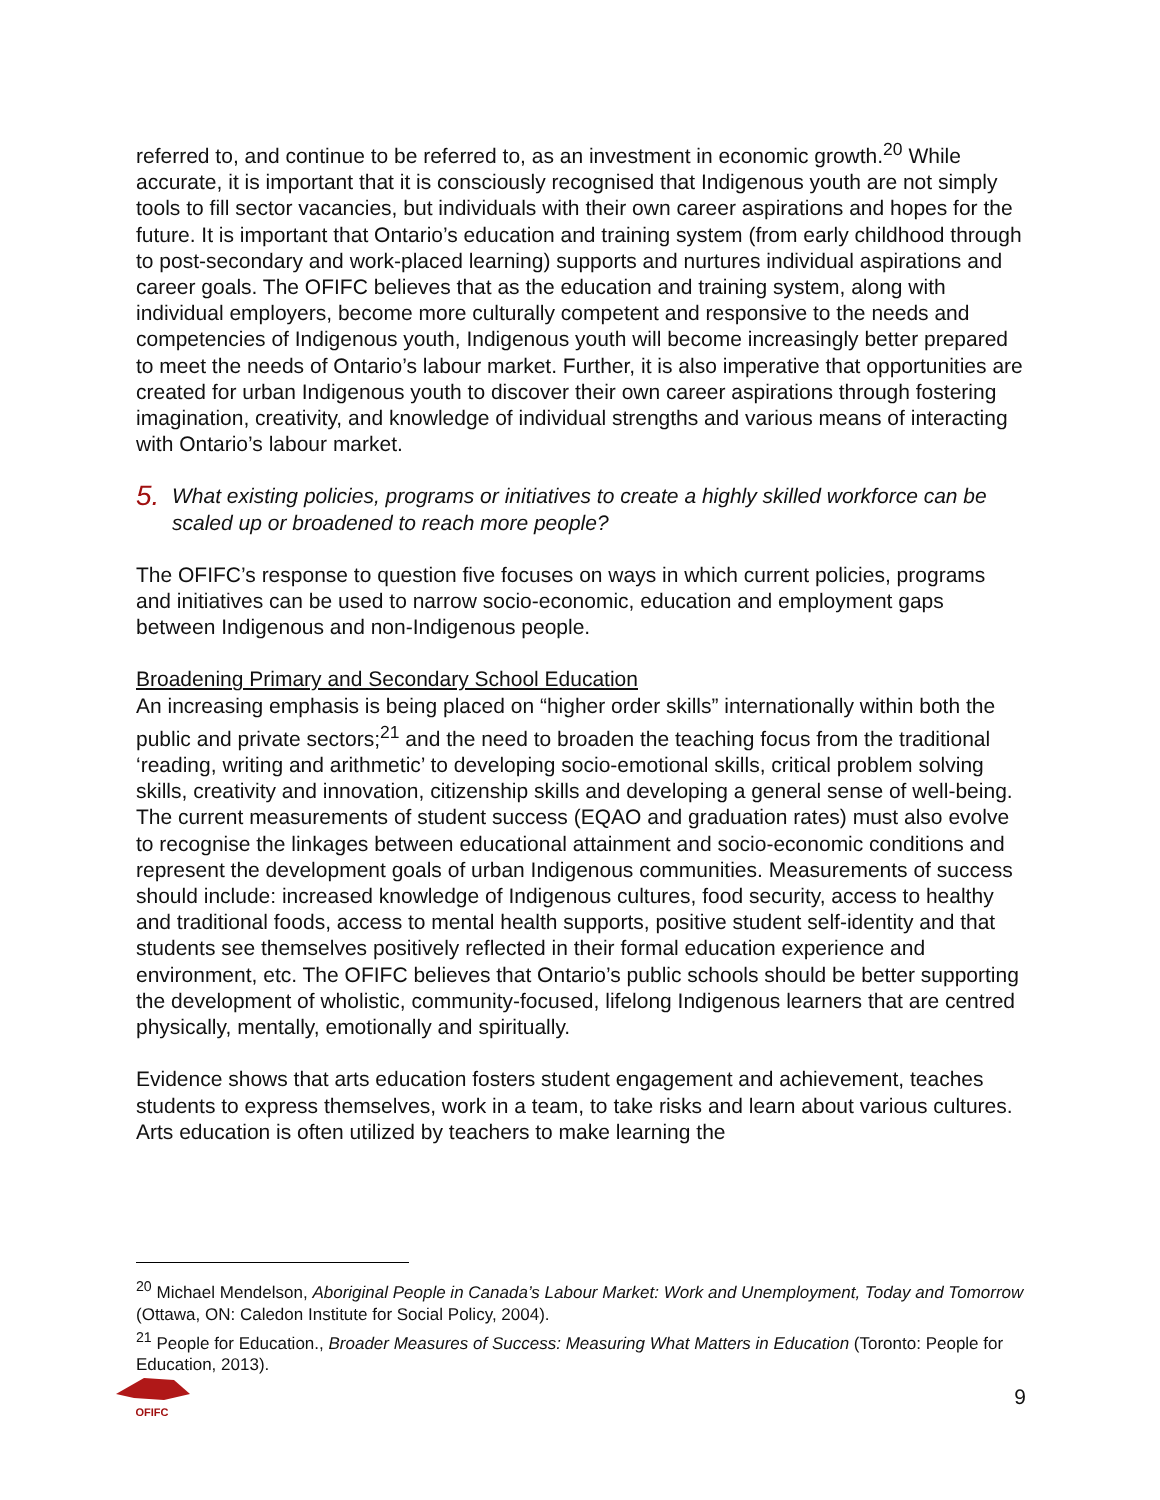referred to, and continue to be referred to, as an investment in economic growth.<sup>20</sup> While accurate, it is important that it is consciously recognised that Indigenous youth are not simply tools to fill sector vacancies, but individuals with their own career aspirations and hopes for the future. It is important that Ontario’s education and training system (from early childhood through to post-secondary and work-placed learning) supports and nurtures individual aspirations and career goals. The OFIFC believes that as the education and training system, along with individual employers, become more culturally competent and responsive to the needs and competencies of Indigenous youth, Indigenous youth will become increasingly better prepared to meet the needs of Ontario’s labour market. Further, it is also imperative that opportunities are created for urban Indigenous youth to discover their own career aspirations through fostering imagination, creativity, and knowledge of individual strengths and various means of interacting with Ontario’s labour market.
5. What existing policies, programs or initiatives to create a highly skilled workforce can be scaled up or broadened to reach more people?
The OFIFC’s response to question five focuses on ways in which current policies, programs and initiatives can be used to narrow socio-economic, education and employment gaps between Indigenous and non-Indigenous people.
Broadening Primary and Secondary School Education
An increasing emphasis is being placed on “higher order skills” internationally within both the public and private sectors;<sup>21</sup> and the need to broaden the teaching focus from the traditional ‘reading, writing and arithmetic’ to developing socio-emotional skills, critical problem solving skills, creativity and innovation, citizenship skills and developing a general sense of well-being. The current measurements of student success (EQAO and graduation rates) must also evolve to recognise the linkages between educational attainment and socio-economic conditions and represent the development goals of urban Indigenous communities. Measurements of success should include: increased knowledge of Indigenous cultures, food security, access to healthy and traditional foods, access to mental health supports, positive student self-identity and that students see themselves positively reflected in their formal education experience and environment, etc. The OFIFC believes that Ontario’s public schools should be better supporting the development of wholistic, community-focused, lifelong Indigenous learners that are centred physically, mentally, emotionally and spiritually.
Evidence shows that arts education fosters student engagement and achievement, teaches students to express themselves, work in a team, to take risks and learn about various cultures. Arts education is often utilized by teachers to make learning the
<sup>20</sup> Michael Mendelson, Aboriginal People in Canada’s Labour Market: Work and Unemployment, Today and Tomorrow (Ottawa, ON: Caledon Institute for Social Policy, 2004).
<sup>21</sup> People for Education., Broader Measures of Success: Measuring What Matters in Education (Toronto: People for Education, 2013).
OFIFC
9